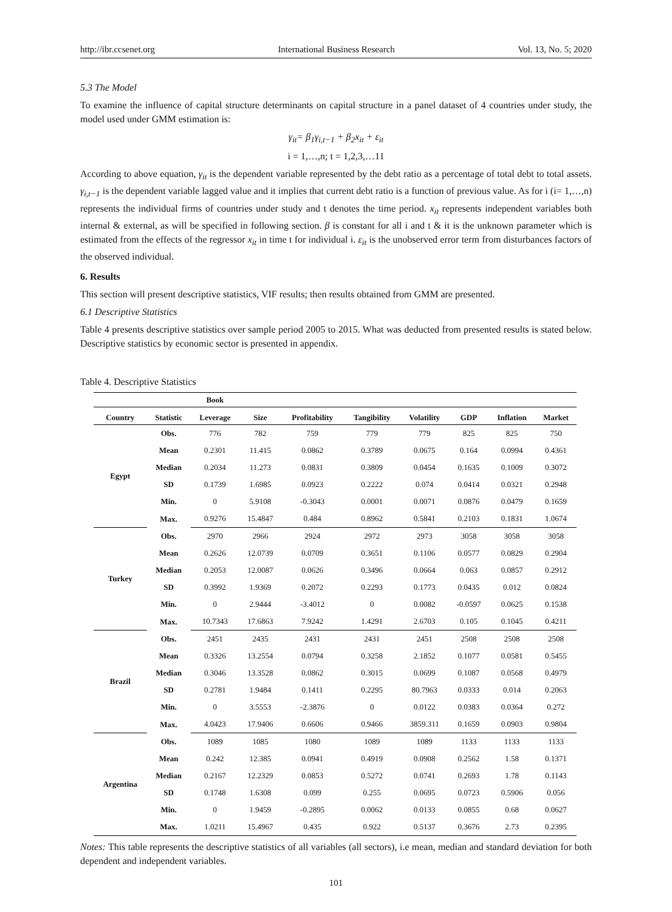http://ibr.ccsenet.org International Business Research Vol. 13, No. 5; 2020
5.3 The Model
To examine the influence of capital structure determinants on capital structure in a panel dataset of 4 countries under study, the model used under GMM estimation is:
γ<sub>it</sub>= β<sub>1</sub>γ<sub>i,t−1</sub> + β<sub>2</sub>x<sub>it</sub> + ε<sub>it</sub>
i = 1,…,n; t = 1,2,3,…11
According to above equation, γ<sub>it</sub> is the dependent variable represented by the debt ratio as a percentage of total debt to total assets. γ<sub>i,t−1</sub> is the dependent variable lagged value and it implies that current debt ratio is a function of previous value. As for i (i= 1,…,n) represents the individual firms of countries under study and t denotes the time period. x<sub>it</sub> represents independent variables both internal & external, as will be specified in following section. β is constant for all i and t & it is the unknown parameter which is estimated from the effects of the regressor x<sub>it</sub> in time t for individual i. ε<sub>it</sub> is the unobserved error term from disturbances factors of the observed individual.
6. Results
This section will present descriptive statistics, VIF results; then results obtained from GMM are presented.
6.1 Descriptive Statistics
Table 4 presents descriptive statistics over sample period 2005 to 2015. What was deducted from presented results is stated below. Descriptive statistics by economic sector is presented in appendix.
Table 4. Descriptive Statistics
| | | Book | | | | | | | |
| --- | --- | --- | --- | --- | --- | --- | --- | --- | --- |
| Country | Statistic | Leverage | Size | Profitability | Tangibility | Volatility | GDP | Inflation | Market |
| Egypt | Obs. | 776 | 782 | 759 | 779 | 779 | 825 | 825 | 750 |
| | Mean | 0.2301 | 11.415 | 0.0862 | 0.3789 | 0.0675 | 0.164 | 0.0994 | 0.4361 |
| | Median | 0.2034 | 11.273 | 0.0831 | 0.3809 | 0.0454 | 0.1635 | 0.1009 | 0.3072 |
| | SD | 0.1739 | 1.6985 | 0.0923 | 0.2222 | 0.074 | 0.0414 | 0.0321 | 0.2948 |
| | Min. | 0 | 5.9108 | -0.3043 | 0.0001 | 0.0071 | 0.0876 | 0.0479 | 0.1659 |
| | Max. | 0.9276 | 15.4847 | 0.484 | 0.8962 | 0.5841 | 0.2103 | 0.1831 | 1.0674 |
| Turkey | Obs. | 2970 | 2966 | 2924 | 2972 | 2973 | 3058 | 3058 | 3058 |
| | Mean | 0.2626 | 12.0739 | 0.0709 | 0.3651 | 0.1106 | 0.0577 | 0.0829 | 0.2904 |
| | Median | 0.2053 | 12.0087 | 0.0626 | 0.3496 | 0.0664 | 0.063 | 0.0857 | 0.2912 |
| | SD | 0.3992 | 1.9369 | 0.2072 | 0.2293 | 0.1773 | 0.0435 | 0.012 | 0.0824 |
| | Min. | 0 | 2.9444 | -3.4012 | 0 | 0.0082 | -0.0597 | 0.0625 | 0.1538 |
| | Max. | 10.7343 | 17.6863 | 7.9242 | 1.4291 | 2.6703 | 0.105 | 0.1045 | 0.4211 |
| Brazil | Obs. | 2451 | 2435 | 2431 | 2431 | 2451 | 2508 | 2508 | 2508 |
| | Mean | 0.3326 | 13.2554 | 0.0794 | 0.3258 | 2.1852 | 0.1077 | 0.0581 | 0.5455 |
| | Median | 0.3046 | 13.3528 | 0.0862 | 0.3015 | 0.0699 | 0.1087 | 0.0568 | 0.4979 |
| | SD | 0.2781 | 1.9484 | 0.1411 | 0.2295 | 80.7963 | 0.0333 | 0.014 | 0.2063 |
| | Min. | 0 | 3.5553 | -2.3876 | 0 | 0.0122 | 0.0383 | 0.0364 | 0.272 |
| | Max. | 4.0423 | 17.9406 | 0.6606 | 0.9466 | 3859.311 | 0.1659 | 0.0903 | 0.9804 |
| Argentina | Obs. | 1089 | 1085 | 1080 | 1089 | 1089 | 1133 | 1133 | 1133 |
| | Mean | 0.242 | 12.385 | 0.0941 | 0.4919 | 0.0908 | 0.2562 | 1.58 | 0.1371 |
| | Median | 0.2167 | 12.2329 | 0.0853 | 0.5272 | 0.0741 | 0.2693 | 1.78 | 0.1143 |
| | SD | 0.1748 | 1.6308 | 0.099 | 0.255 | 0.0695 | 0.0723 | 0.5906 | 0.056 |
| | Min. | 0 | 1.9459 | -0.2895 | 0.0062 | 0.0133 | 0.0855 | 0.68 | 0.0627 |
| | Max. | 1.0211 | 15.4967 | 0.435 | 0.922 | 0.5137 | 0.3676 | 2.73 | 0.2395 |
Notes: This table represents the descriptive statistics of all variables (all sectors), i.e mean, median and standard deviation for both dependent and independent variables.
101